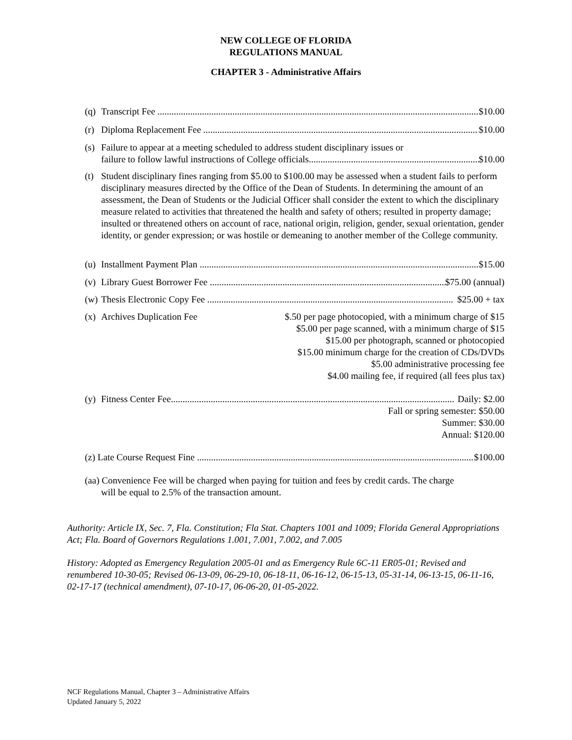NEW COLLEGE OF FLORIDA
REGULATIONS MANUAL
CHAPTER 3 - Administrative Affairs
(q) Transcript Fee ............................................................................................................................................ $10.00
(r) Diploma Replacement Fee ..................................................................................................................... $10.00
(s) Failure to appear at a meeting scheduled to address student disciplinary issues or
failure to follow lawful instructions of College officials......................................................................... $10.00
(t) Student disciplinary fines ranging from $5.00 to $100.00 may be assessed when a student fails to perform disciplinary measures directed by the Office of the Dean of Students. In determining the amount of an assessment, the Dean of Students or the Judicial Officer shall consider the extent to which the disciplinary measure related to activities that threatened the health and safety of others; resulted in property damage; insulted or threatened others on account of race, national origin, religion, gender, sexual orientation, gender identity, or gender expression; or was hostile or demeaning to another member of the College community.
(u) Installment Payment Plan ......................................................................................................................... $15.00
(v) Library Guest Borrower Fee ...................................................................................................... $75.00 (annual)
(w) Thesis Electronic Copy Fee ......................................................................................................... $25.00 + tax
(x) Archives Duplication Fee $.50 per page photocopied, with a minimum charge of $15
$5.00 per page scanned, with a minimum charge of $15
$15.00 per photograph, scanned or photocopied
$15.00 minimum charge for the creation of CDs/DVDs
$5.00 administrative processing fee
$4.00 mailing fee, if required (all fees plus tax)
(y) Fitness Center Fee......................................................................................................................... Daily: $2.00
Fall or spring semester: $50.00
Summer: $30.00
Annual: $120.00
(z) Late Course Request Fine ....................................................................................................................... $100.00
(aa) Convenience Fee will be charged when paying for tuition and fees by credit cards. The charge
will be equal to 2.5% of the transaction amount.
Authority: Article IX, Sec. 7, Fla. Constitution; Fla Stat. Chapters 1001 and 1009; Florida General Appropriations Act; Fla. Board of Governors Regulations 1.001, 7.001, 7.002, and 7.005
History: Adopted as Emergency Regulation 2005-01 and as Emergency Rule 6C-11 ER05-01; Revised and renumbered 10-30-05; Revised 06-13-09, 06-29-10, 06-18-11, 06-16-12, 06-15-13, 05-31-14, 06-13-15, 06-11-16, 02-17-17 (technical amendment), 07-10-17, 06-06-20, 01-05-2022.
NCF Regulations Manual, Chapter 3 – Administrative Affairs
Updated January 5, 2022